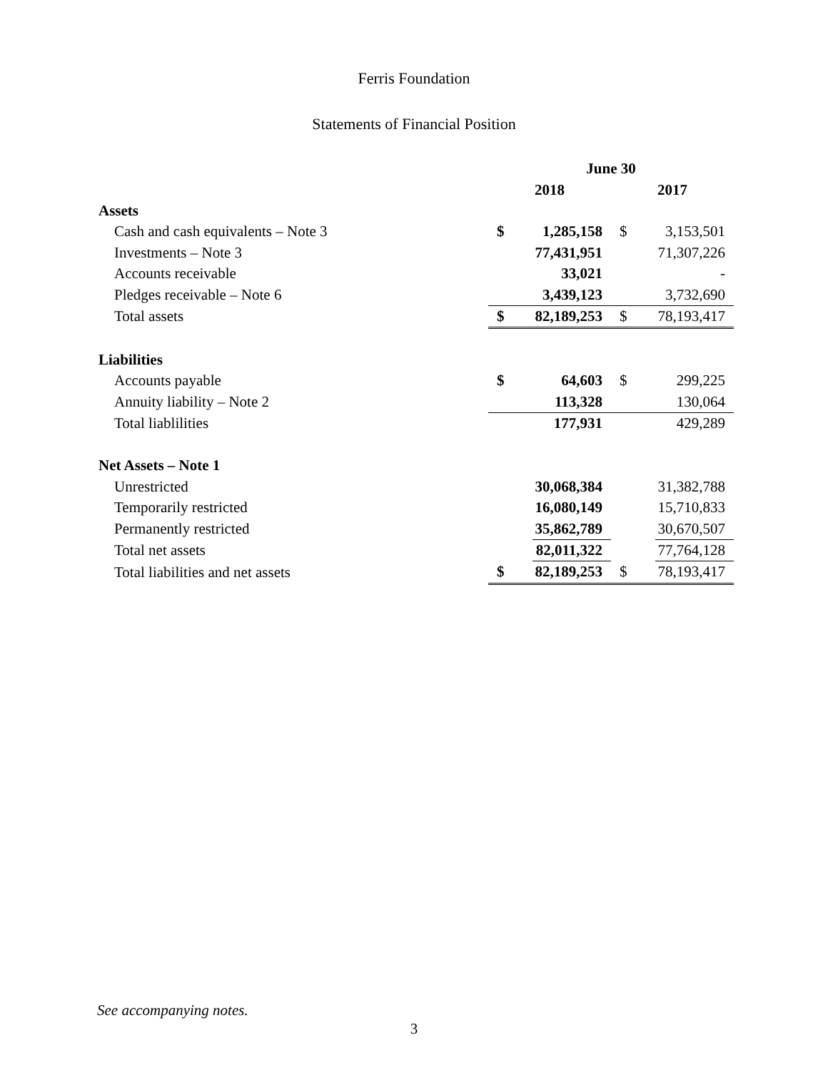Ferris Foundation
Statements of Financial Position
| | June 30 | | | |
| | 2018 | | 2017 | |
| Assets | | | | |
| Cash and cash equivalents – Note 3 | $ | 1,285,158 | $ | 3,153,501 |
| Investments – Note 3 | | 77,431,951 | | 71,307,226 |
| Accounts receivable | | 33,021 | | - |
| Pledges receivable – Note 6 | | 3,439,123 | | 3,732,690 |
| Total assets | $ | 82,189,253 | $ | 78,193,417 |
| Liabilities | | | | |
| Accounts payable | $ | 64,603 | $ | 299,225 |
| Annuity liability – Note 2 | | 113,328 | | 130,064 |
| Total liablilities | | 177,931 | | 429,289 |
| Net Assets – Note 1 | | | | |
| Unrestricted | | 30,068,384 | | 31,382,788 |
| Temporarily restricted | | 16,080,149 | | 15,710,833 |
| Permanently restricted | | 35,862,789 | | 30,670,507 |
| Total net assets | | 82,011,322 | | 77,764,128 |
| Total liabilities and net assets | $ | 82,189,253 | $ | 78,193,417 |
See accompanying notes.
3